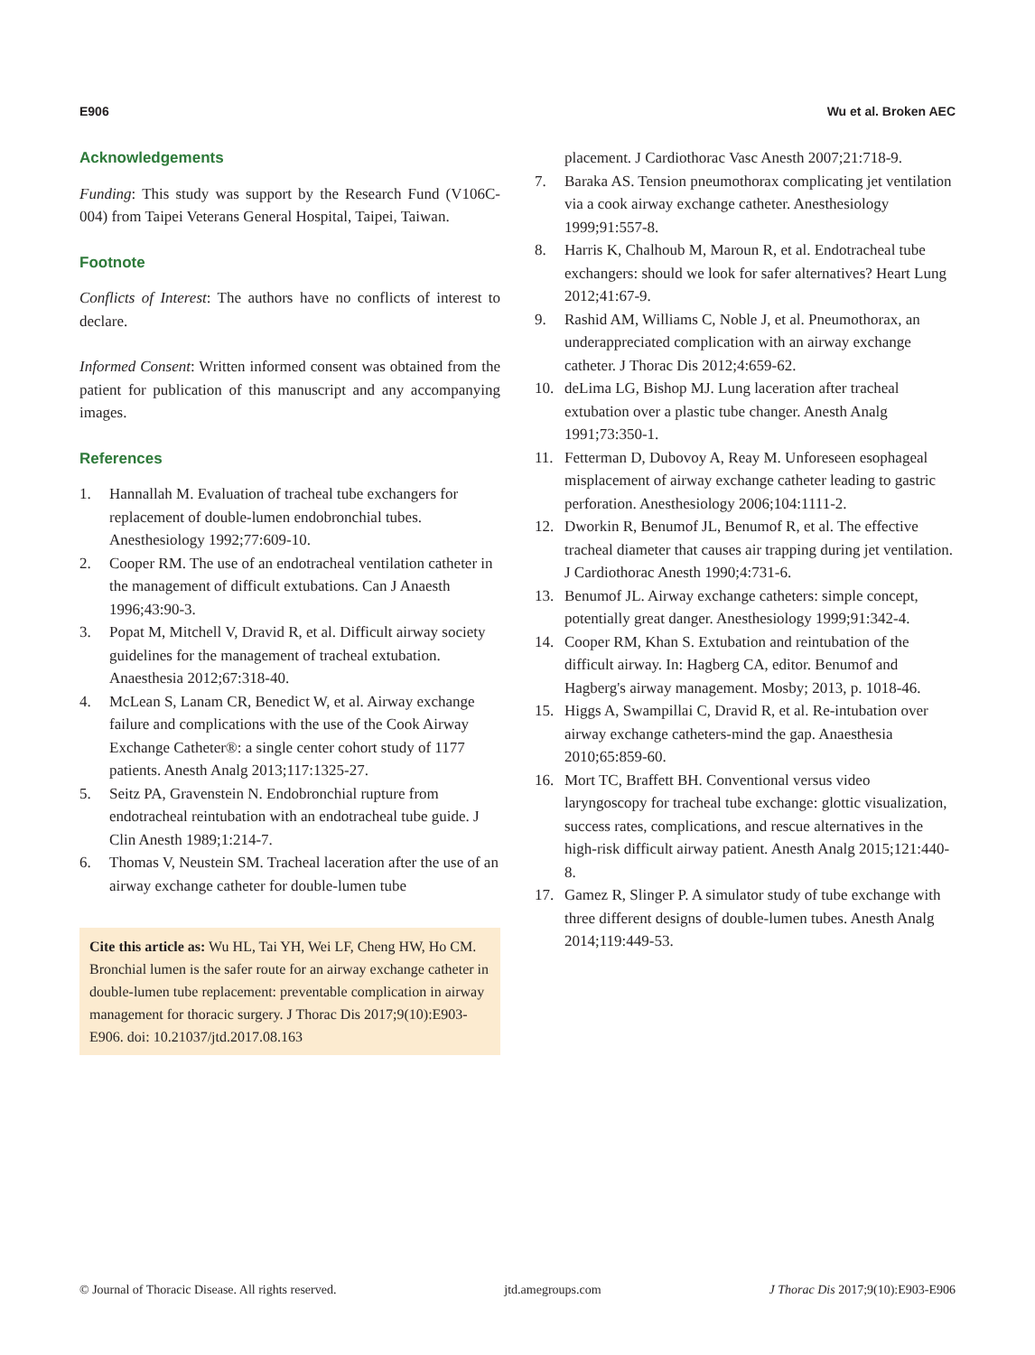E906 Wu et al. Broken AEC
Acknowledgements
Funding: This study was support by the Research Fund (V106C-004) from Taipei Veterans General Hospital, Taipei, Taiwan.
Footnote
Conflicts of Interest: The authors have no conflicts of interest to declare.
Informed Consent: Written informed consent was obtained from the patient for publication of this manuscript and any accompanying images.
References
1. Hannallah M. Evaluation of tracheal tube exchangers for replacement of double-lumen endobronchial tubes. Anesthesiology 1992;77:609-10.
2. Cooper RM. The use of an endotracheal ventilation catheter in the management of difficult extubations. Can J Anaesth 1996;43:90-3.
3. Popat M, Mitchell V, Dravid R, et al. Difficult airway society guidelines for the management of tracheal extubation. Anaesthesia 2012;67:318-40.
4. McLean S, Lanam CR, Benedict W, et al. Airway exchange failure and complications with the use of the Cook Airway Exchange Catheter®: a single center cohort study of 1177 patients. Anesth Analg 2013;117:1325-27.
5. Seitz PA, Gravenstein N. Endobronchial rupture from endotracheal reintubation with an endotracheal tube guide. J Clin Anesth 1989;1:214-7.
6. Thomas V, Neustein SM. Tracheal laceration after the use of an airway exchange catheter for double-lumen tube
Cite this article as: Wu HL, Tai YH, Wei LF, Cheng HW, Ho CM. Bronchial lumen is the safer route for an airway exchange catheter in double-lumen tube replacement: preventable complication in airway management for thoracic surgery. J Thorac Dis 2017;9(10):E903-E906. doi: 10.21037/jtd.2017.08.163
placement. J Cardiothorac Vasc Anesth 2007;21:718-9.
7. Baraka AS. Tension pneumothorax complicating jet ventilation via a cook airway exchange catheter. Anesthesiology 1999;91:557-8.
8. Harris K, Chalhoub M, Maroun R, et al. Endotracheal tube exchangers: should we look for safer alternatives? Heart Lung 2012;41:67-9.
9. Rashid AM, Williams C, Noble J, et al. Pneumothorax, an underappreciated complication with an airway exchange catheter. J Thorac Dis 2012;4:659-62.
10. deLima LG, Bishop MJ. Lung laceration after tracheal extubation over a plastic tube changer. Anesth Analg 1991;73:350-1.
11. Fetterman D, Dubovoy A, Reay M. Unforeseen esophageal misplacement of airway exchange catheter leading to gastric perforation. Anesthesiology 2006;104:1111-2.
12. Dworkin R, Benumof JL, Benumof R, et al. The effective tracheal diameter that causes air trapping during jet ventilation. J Cardiothorac Anesth 1990;4:731-6.
13. Benumof JL. Airway exchange catheters: simple concept, potentially great danger. Anesthesiology 1999;91:342-4.
14. Cooper RM, Khan S. Extubation and reintubation of the difficult airway. In: Hagberg CA, editor. Benumof and Hagberg's airway management. Mosby; 2013, p. 1018-46.
15. Higgs A, Swampillai C, Dravid R, et al. Re-intubation over airway exchange catheters-mind the gap. Anaesthesia 2010;65:859-60.
16. Mort TC, Braffett BH. Conventional versus video laryngoscopy for tracheal tube exchange: glottic visualization, success rates, complications, and rescue alternatives in the high-risk difficult airway patient. Anesth Analg 2015;121:440-8.
17. Gamez R, Slinger P. A simulator study of tube exchange with three different designs of double-lumen tubes. Anesth Analg 2014;119:449-53.
© Journal of Thoracic Disease. All rights reserved. jtd.amegroups.com J Thorac Dis 2017;9(10):E903-E906